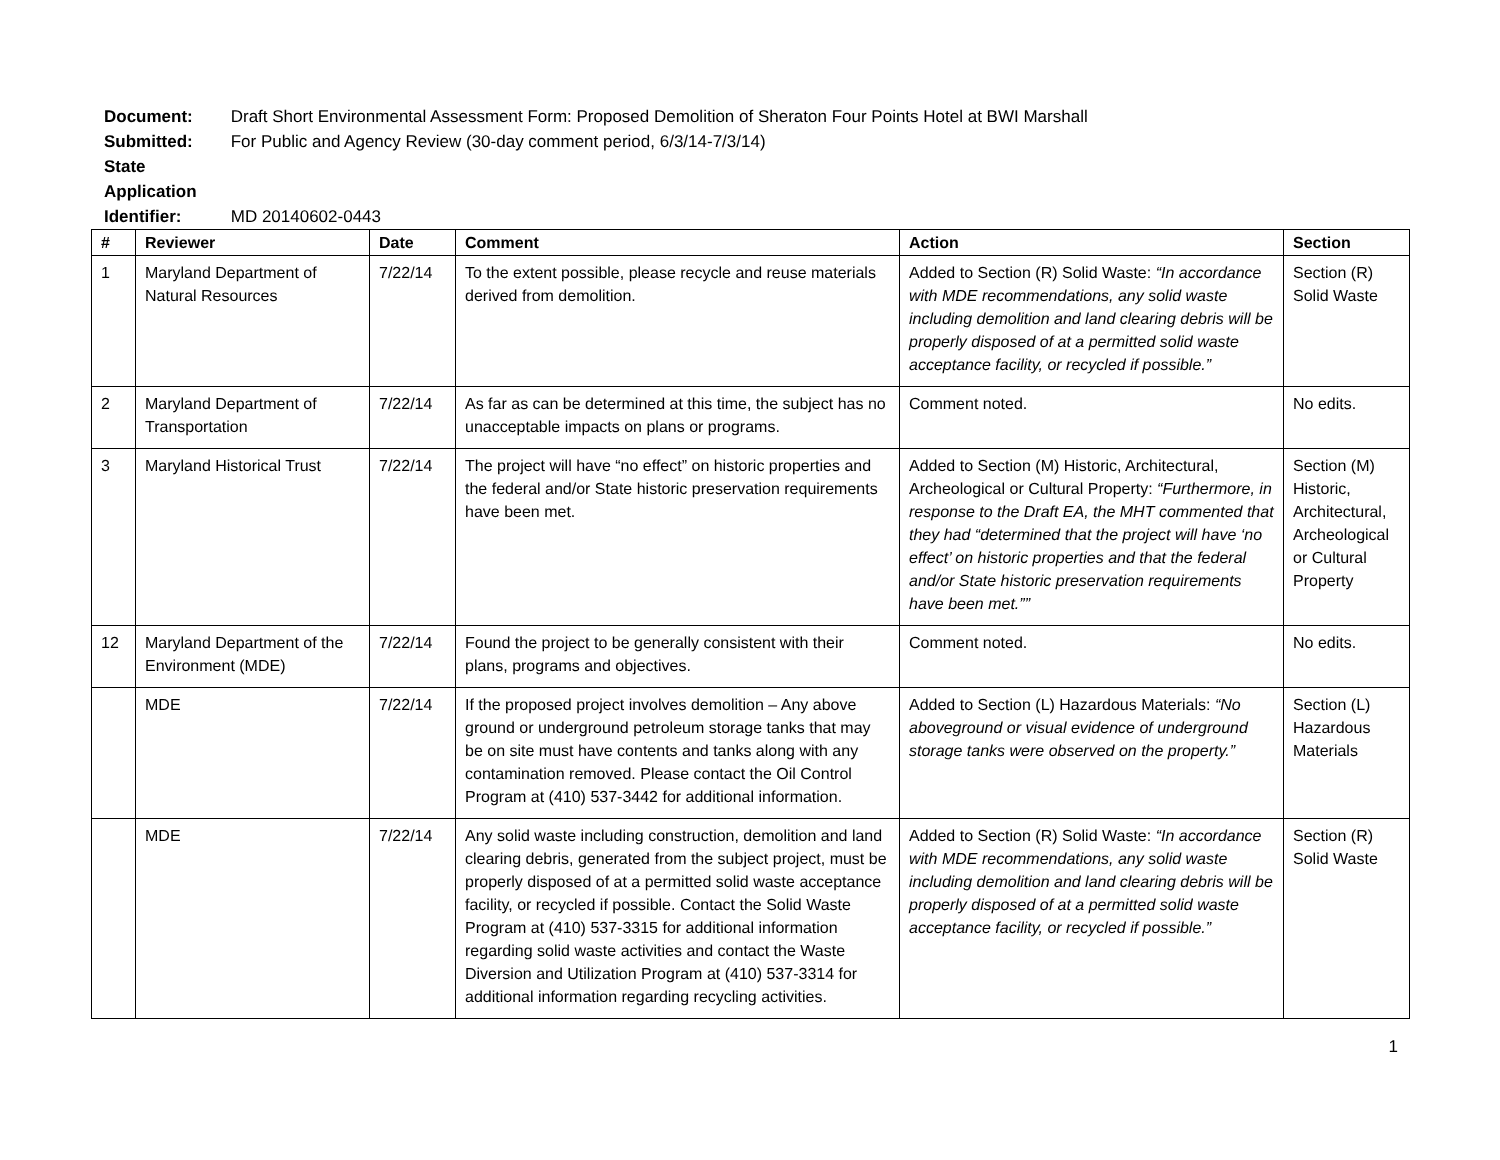Document: Draft Short Environmental Assessment Form: Proposed Demolition of Sheraton Four Points Hotel at BWI Marshall
Submitted: For Public and Agency Review (30-day comment period, 6/3/14-7/3/14)
State Application Identifier: MD 20140602-0443
| # | Reviewer | Date | Comment | Action | Section |
| --- | --- | --- | --- | --- | --- |
| 1 | Maryland Department of Natural Resources | 7/22/14 | To the extent possible, please recycle and reuse materials derived from demolition. | Added to Section (R) Solid Waste: “In accordance with MDE recommendations, any solid waste including demolition and land clearing debris will be properly disposed of at a permitted solid waste acceptance facility, or recycled if possible.” | Section (R) Solid Waste |
| 2 | Maryland Department of Transportation | 7/22/14 | As far as can be determined at this time, the subject has no unacceptable impacts on plans or programs. | Comment noted. | No edits. |
| 3 | Maryland Historical Trust | 7/22/14 | The project will have “no effect” on historic properties and the federal and/or State historic preservation requirements have been met. | Added to Section (M) Historic, Architectural, Archeological or Cultural Property: “Furthermore, in response to the Draft EA, the MHT commented that they had “determined that the project will have ‘no effect’ on historic properties and that the federal and/or State historic preservation requirements have been met.”” | Section (M) Historic, Architectural, Archeological or Cultural Property |
| 12 | Maryland Department of the Environment (MDE) | 7/22/14 | Found the project to be generally consistent with their plans, programs and objectives. | Comment noted. | No edits. |
| | MDE | 7/22/14 | If the proposed project involves demolition – Any above ground or underground petroleum storage tanks that may be on site must have contents and tanks along with any contamination removed. Please contact the Oil Control Program at (410) 537-3442 for additional information. | Added to Section (L) Hazardous Materials: “No aboveground or visual evidence of underground storage tanks were observed on the property.” | Section (L) Hazardous Materials |
| | MDE | 7/22/14 | Any solid waste including construction, demolition and land clearing debris, generated from the subject project, must be properly disposed of at a permitted solid waste acceptance facility, or recycled if possible. Contact the Solid Waste Program at (410) 537-3315 for additional information regarding solid waste activities and contact the Waste Diversion and Utilization Program at (410) 537-3314 for additional information regarding recycling activities. | Added to Section (R) Solid Waste: “In accordance with MDE recommendations, any solid waste including demolition and land clearing debris will be properly disposed of at a permitted solid waste acceptance facility, or recycled if possible.” | Section (R) Solid Waste |
1